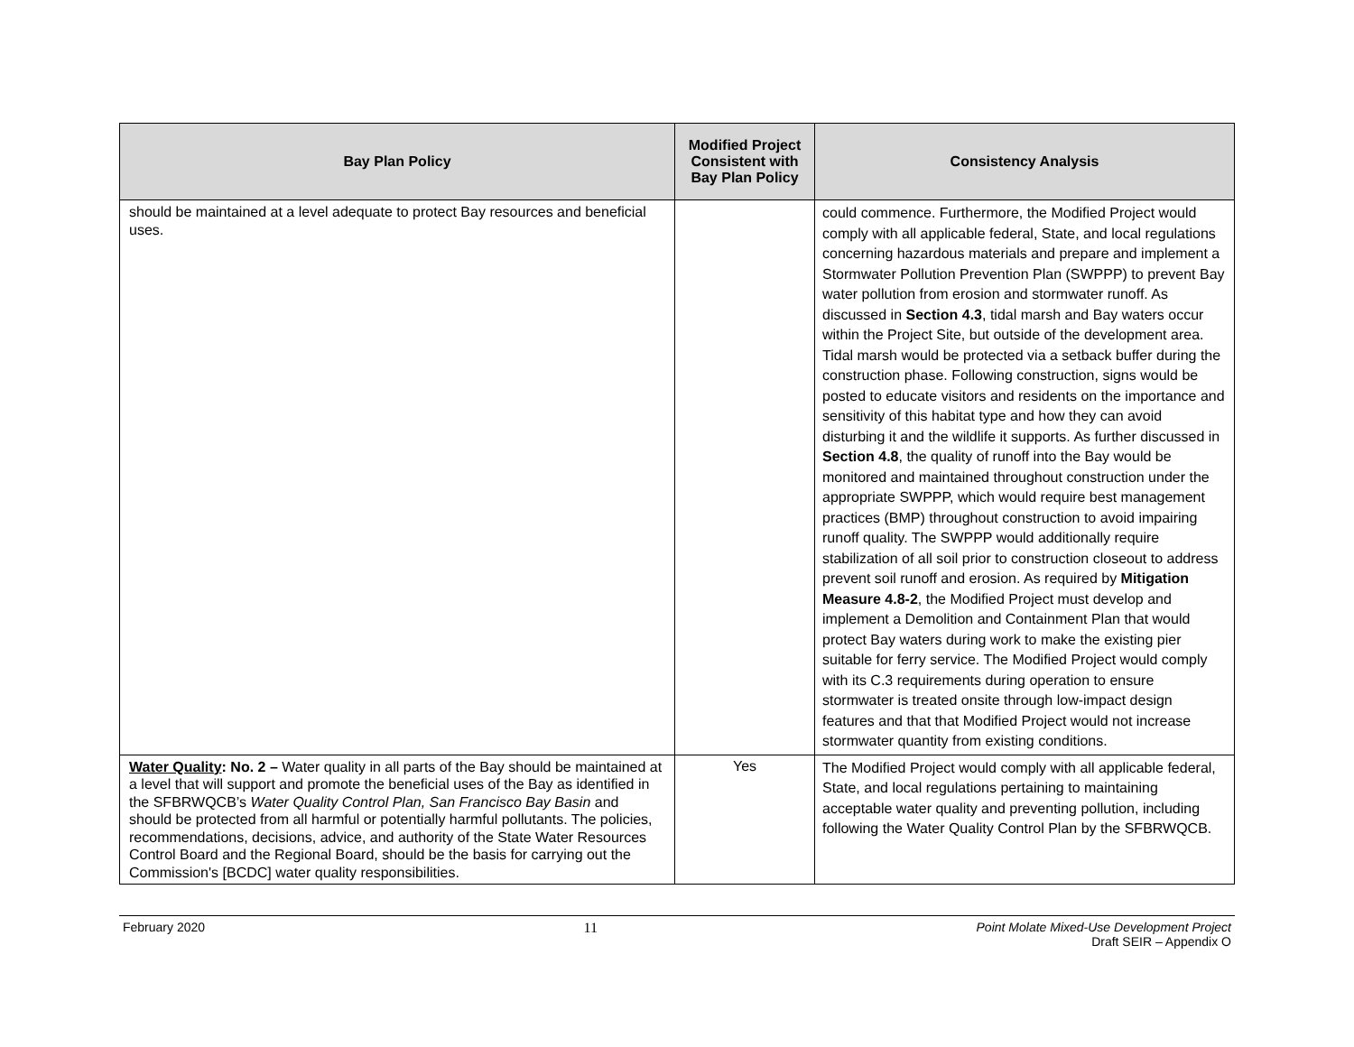| Bay Plan Policy | Modified Project Consistent with Bay Plan Policy | Consistency Analysis |
| --- | --- | --- |
| should be maintained at a level adequate to protect Bay resources and beneficial uses. | | could commence. Furthermore, the Modified Project would comply with all applicable federal, State, and local regulations concerning hazardous materials and prepare and implement a Stormwater Pollution Prevention Plan (SWPPP) to prevent Bay water pollution from erosion and stormwater runoff. As discussed in Section 4.3 , tidal marsh and Bay waters occur within the Project Site, but outside of the development area. Tidal marsh would be protected via a setback buffer during the construction phase. Following construction, signs would be posted to educate visitors and residents on the importance and sensitivity of this habitat type and how they can avoid disturbing it and the wildlife it supports. As further discussed in Section 4.8 , the quality of runoff into the Bay would be monitored and maintained throughout construction under the appropriate SWPPP, which would require best management practices (BMP) throughout construction to avoid impairing runoff quality. The SWPPP would additionally require stabilization of all soil prior to construction closeout to address prevent soil runoff and erosion. As required by Mitigation Measure 4.8-2 , the Modified Project must develop and implement a Demolition and Containment Plan that would protect Bay waters during work to make the existing pier suitable for ferry service. The Modified Project would comply with its C.3 requirements during operation to ensure stormwater is treated onsite through low-impact design features and that that Modified Project would not increase stormwater quantity from existing conditions. |
| Water Quality : No. 2 – Water quality in all parts of the Bay should be maintained at a level that will support and promote the beneficial uses of the Bay as identified in the SFBRWQCB’s Water Quality Control Plan, San Francisco Bay Basin and should be protected from all harmful or potentially harmful pollutants. The policies, recommendations, decisions, advice, and authority of the State Water Resources Control Board and the Regional Board, should be the basis for carrying out the Commission's [BCDC] water quality responsibilities. | Yes | The Modified Project would comply with all applicable federal, State, and local regulations pertaining to maintaining acceptable water quality and preventing pollution, including following the Water Quality Control Plan by the SFBRWQCB. |
February 2020 11 Point Molate Mixed-Use Development Project
Draft SEIR – Appendix O